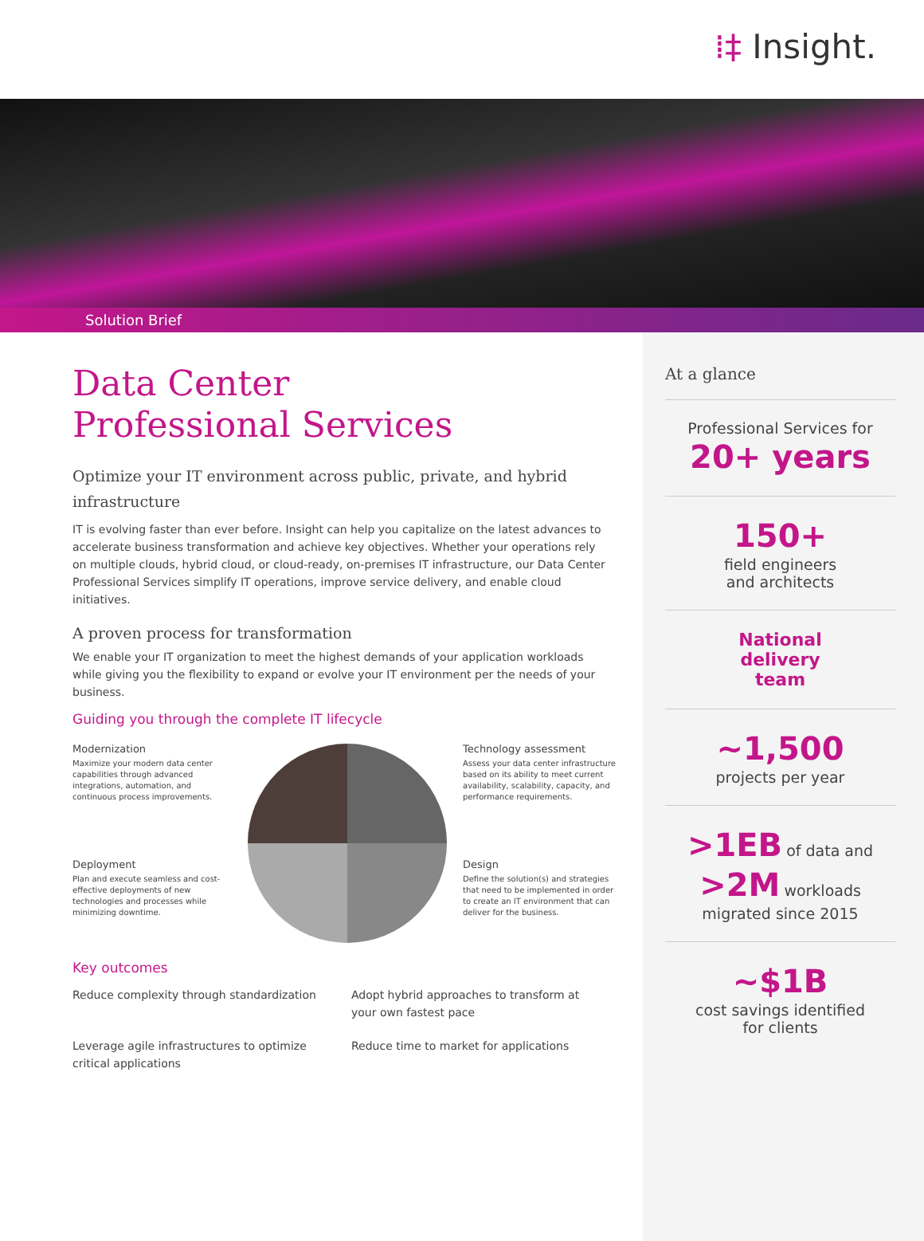⁞‡ Insight.
Solution Brief
Data Center
Professional Services
Optimize your IT environment across public, private, and hybrid infrastructure
IT is evolving faster than ever before. Insight can help you capitalize on the latest advances to accelerate business transformation and achieve key objectives. Whether your operations rely on multiple clouds, hybrid cloud, or cloud-ready, on-premises IT infrastructure, our Data Center Professional Services simplify IT operations, improve service delivery, and enable cloud initiatives.
A proven process for transformation
We enable your IT organization to meet the highest demands of your application workloads while giving you the flexibility to expand or evolve your IT environment per the needs of your business.
Guiding you through the complete IT lifecycle
Modernization
Maximize your modern data center capabilities through advanced integrations, automation, and continuous process improvements.
Technology assessment
Assess your data center infrastructure based on its ability to meet current availability, scalability, capacity, and performance requirements.
Deployment
Plan and execute seamless and cost-effective deployments of new technologies and processes while minimizing downtime.
Design
Define the solution(s) and strategies that need to be implemented in order to create an IT environment that can deliver for the business.
Key outcomes
Reduce complexity through standardization
Adopt hybrid approaches to transform at your own fastest pace
Leverage agile infrastructures to optimize critical applications
Reduce time to market for applications
At a glance
Professional Services for
20+ years
150+
field engineers
and architects
National
delivery
team
~1,500
projects per year
>1EB of data and
>2M workloads
migrated since 2015
~$1B
cost savings identified
for clients